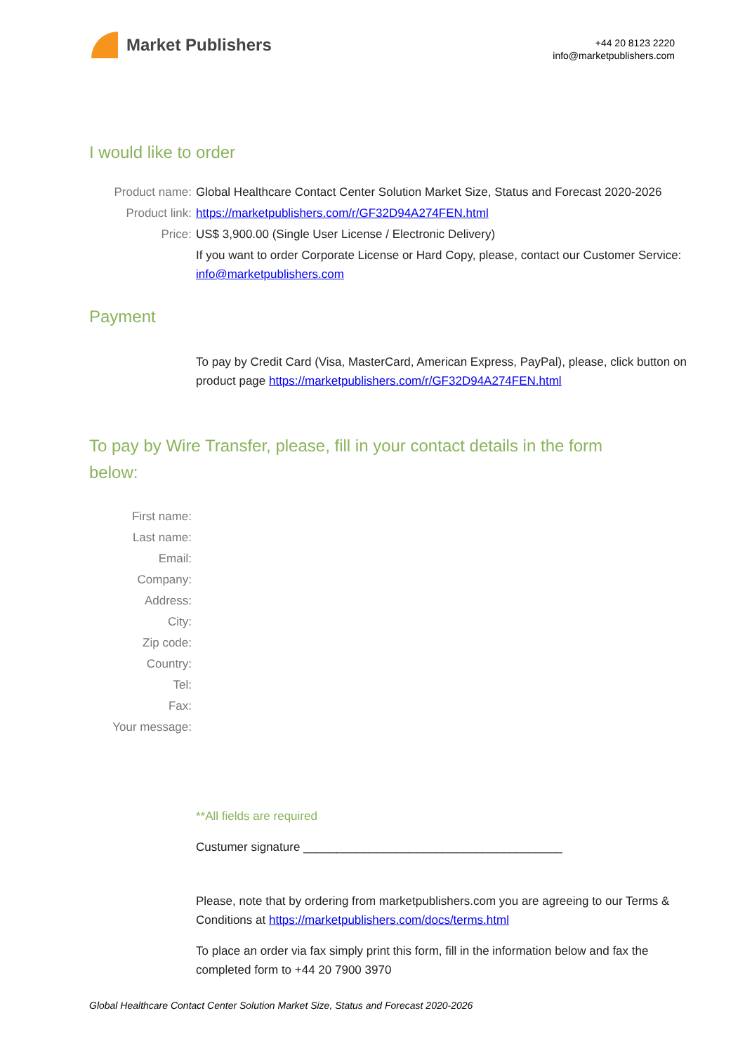Market Publishers
+44 20 8123 2220
info@marketpublishers.com
I would like to order
Product name: Global Healthcare Contact Center Solution Market Size, Status and Forecast 2020-2026
Product link: https://marketpublishers.com/r/GF32D94A274FEN.html
Price: US$ 3,900.00 (Single User License / Electronic Delivery)
If you want to order Corporate License or Hard Copy, please, contact our Customer Service:
info@marketpublishers.com
Payment
To pay by Credit Card (Visa, MasterCard, American Express, PayPal), please, click button on product page https://marketpublishers.com/r/GF32D94A274FEN.html
To pay by Wire Transfer, please, fill in your contact details in the form below:
First name:
Last name:
Email:
Company:
Address:
City:
Zip code:
Country:
Tel:
Fax:
Your message:
**All fields are required
Custumer signature _______________________________________
Please, note that by ordering from marketpublishers.com you are agreeing to our Terms & Conditions at https://marketpublishers.com/docs/terms.html
To place an order via fax simply print this form, fill in the information below and fax the completed form to +44 20 7900 3970
Global Healthcare Contact Center Solution Market Size, Status and Forecast 2020-2026